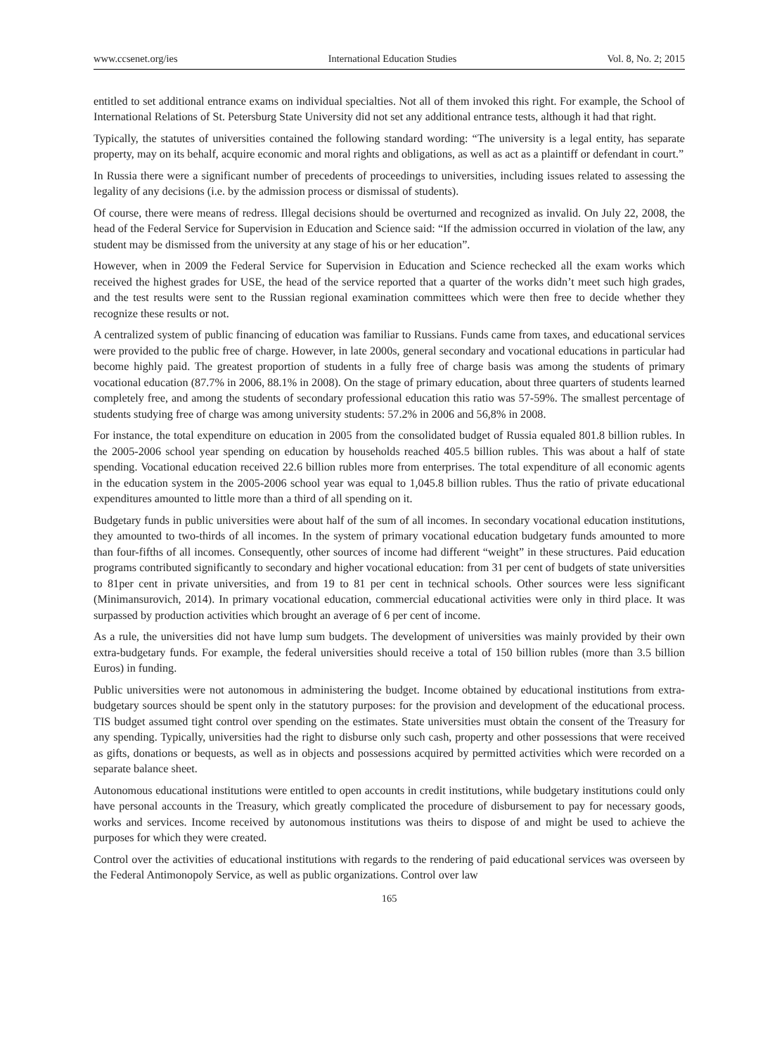www.ccsenet.org/ies International Education Studies Vol. 8, No. 2; 2015
entitled to set additional entrance exams on individual specialties. Not all of them invoked this right. For example, the School of International Relations of St. Petersburg State University did not set any additional entrance tests, although it had that right.
Typically, the statutes of universities contained the following standard wording: “The university is a legal entity, has separate property, may on its behalf, acquire economic and moral rights and obligations, as well as act as a plaintiff or defendant in court.”
In Russia there were a significant number of precedents of proceedings to universities, including issues related to assessing the legality of any decisions (i.e. by the admission process or dismissal of students).
Of course, there were means of redress. Illegal decisions should be overturned and recognized as invalid. On July 22, 2008, the head of the Federal Service for Supervision in Education and Science said: “If the admission occurred in violation of the law, any student may be dismissed from the university at any stage of his or her education”.
However, when in 2009 the Federal Service for Supervision in Education and Science rechecked all the exam works which received the highest grades for USE, the head of the service reported that a quarter of the works didn’t meet such high grades, and the test results were sent to the Russian regional examination committees which were then free to decide whether they recognize these results or not.
A centralized system of public financing of education was familiar to Russians. Funds came from taxes, and educational services were provided to the public free of charge. However, in late 2000s, general secondary and vocational educations in particular had become highly paid. The greatest proportion of students in a fully free of charge basis was among the students of primary vocational education (87.7% in 2006, 88.1% in 2008). On the stage of primary education, about three quarters of students learned completely free, and among the students of secondary professional education this ratio was 57-59%. The smallest percentage of students studying free of charge was among university students: 57.2% in 2006 and 56,8% in 2008.
For instance, the total expenditure on education in 2005 from the consolidated budget of Russia equaled 801.8 billion rubles. In the 2005-2006 school year spending on education by households reached 405.5 billion rubles. This was about a half of state spending. Vocational education received 22.6 billion rubles more from enterprises. The total expenditure of all economic agents in the education system in the 2005-2006 school year was equal to 1,045.8 billion rubles. Thus the ratio of private educational expenditures amounted to little more than a third of all spending on it.
Budgetary funds in public universities were about half of the sum of all incomes. In secondary vocational education institutions, they amounted to two-thirds of all incomes. In the system of primary vocational education budgetary funds amounted to more than four-fifths of all incomes. Consequently, other sources of income had different “weight” in these structures. Paid education programs contributed significantly to secondary and higher vocational education: from 31 per cent of budgets of state universities to 81per cent in private universities, and from 19 to 81 per cent in technical schools. Other sources were less significant (Minimansurovich, 2014). In primary vocational education, commercial educational activities were only in third place. It was surpassed by production activities which brought an average of 6 per cent of income.
As a rule, the universities did not have lump sum budgets. The development of universities was mainly provided by their own extra-budgetary funds. For example, the federal universities should receive a total of 150 billion rubles (more than 3.5 billion Euros) in funding.
Public universities were not autonomous in administering the budget. Income obtained by educational institutions from extra-budgetary sources should be spent only in the statutory purposes: for the provision and development of the educational process. TIS budget assumed tight control over spending on the estimates. State universities must obtain the consent of the Treasury for any spending. Typically, universities had the right to disburse only such cash, property and other possessions that were received as gifts, donations or bequests, as well as in objects and possessions acquired by permitted activities which were recorded on a separate balance sheet.
Autonomous educational institutions were entitled to open accounts in credit institutions, while budgetary institutions could only have personal accounts in the Treasury, which greatly complicated the procedure of disbursement to pay for necessary goods, works and services. Income received by autonomous institutions was theirs to dispose of and might be used to achieve the purposes for which they were created.
Control over the activities of educational institutions with regards to the rendering of paid educational services was overseen by the Federal Antimonopoly Service, as well as public organizations. Control over law
165